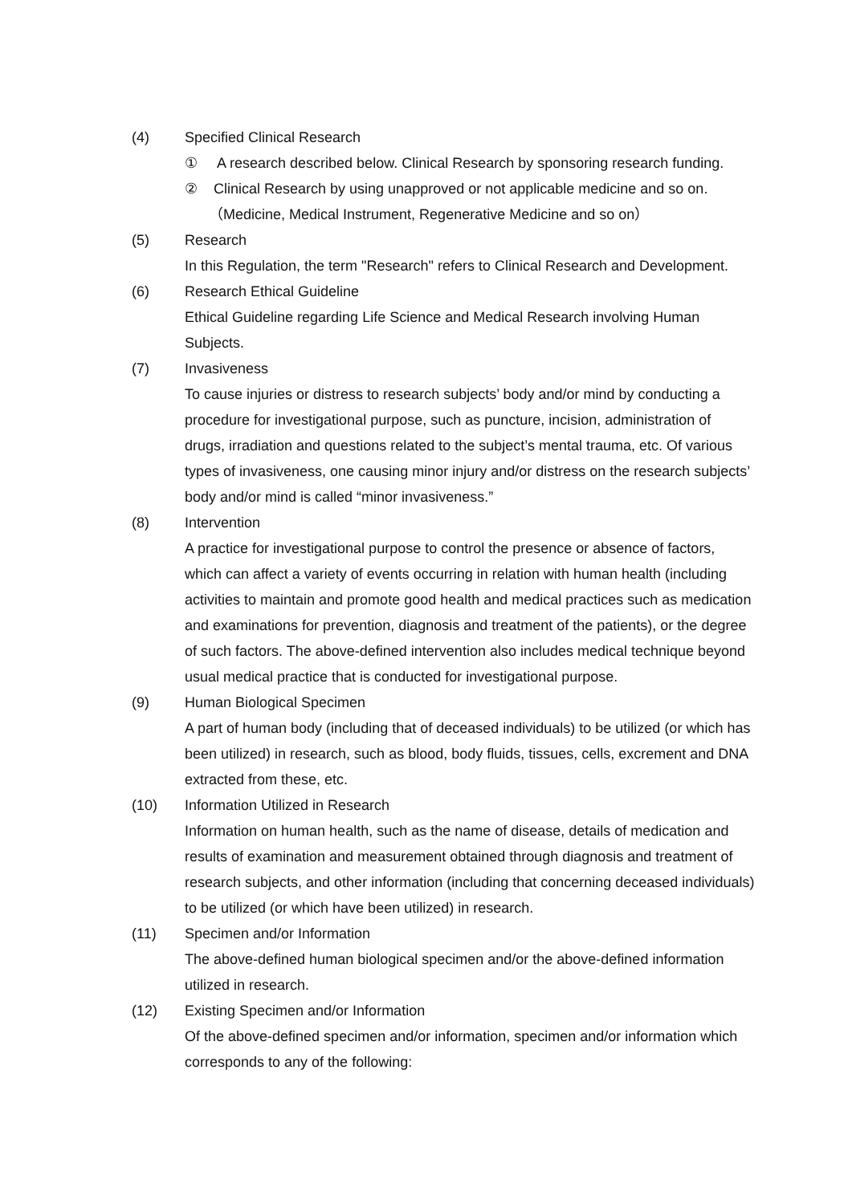(4) Specified Clinical Research
① A research described below. Clinical Research by sponsoring research funding.
② Clinical Research by using unapproved or not applicable medicine and so on.
（Medicine, Medical Instrument, Regenerative Medicine and so on）
(5) Research
In this Regulation, the term "Research" refers to Clinical Research and Development.
(6) Research Ethical Guideline
Ethical Guideline regarding Life Science and Medical Research involving Human Subjects.
(7) Invasiveness
To cause injuries or distress to research subjects’ body and/or mind by conducting a procedure for investigational purpose, such as puncture, incision, administration of drugs, irradiation and questions related to the subject’s mental trauma, etc. Of various types of invasiveness, one causing minor injury and/or distress on the research subjects’ body and/or mind is called “minor invasiveness.”
(8) Intervention
A practice for investigational purpose to control the presence or absence of factors, which can affect a variety of events occurring in relation with human health (including activities to maintain and promote good health and medical practices such as medication and examinations for prevention, diagnosis and treatment of the patients), or the degree of such factors. The above-defined intervention also includes medical technique beyond usual medical practice that is conducted for investigational purpose.
(9) Human Biological Specimen
A part of human body (including that of deceased individuals) to be utilized (or which has been utilized) in research, such as blood, body fluids, tissues, cells, excrement and DNA extracted from these, etc.
(10) Information Utilized in Research
Information on human health, such as the name of disease, details of medication and results of examination and measurement obtained through diagnosis and treatment of research subjects, and other information (including that concerning deceased individuals) to be utilized (or which have been utilized) in research.
(11) Specimen and/or Information
The above-defined human biological specimen and/or the above-defined information utilized in research.
(12) Existing Specimen and/or Information
Of the above-defined specimen and/or information, specimen and/or information which corresponds to any of the following: